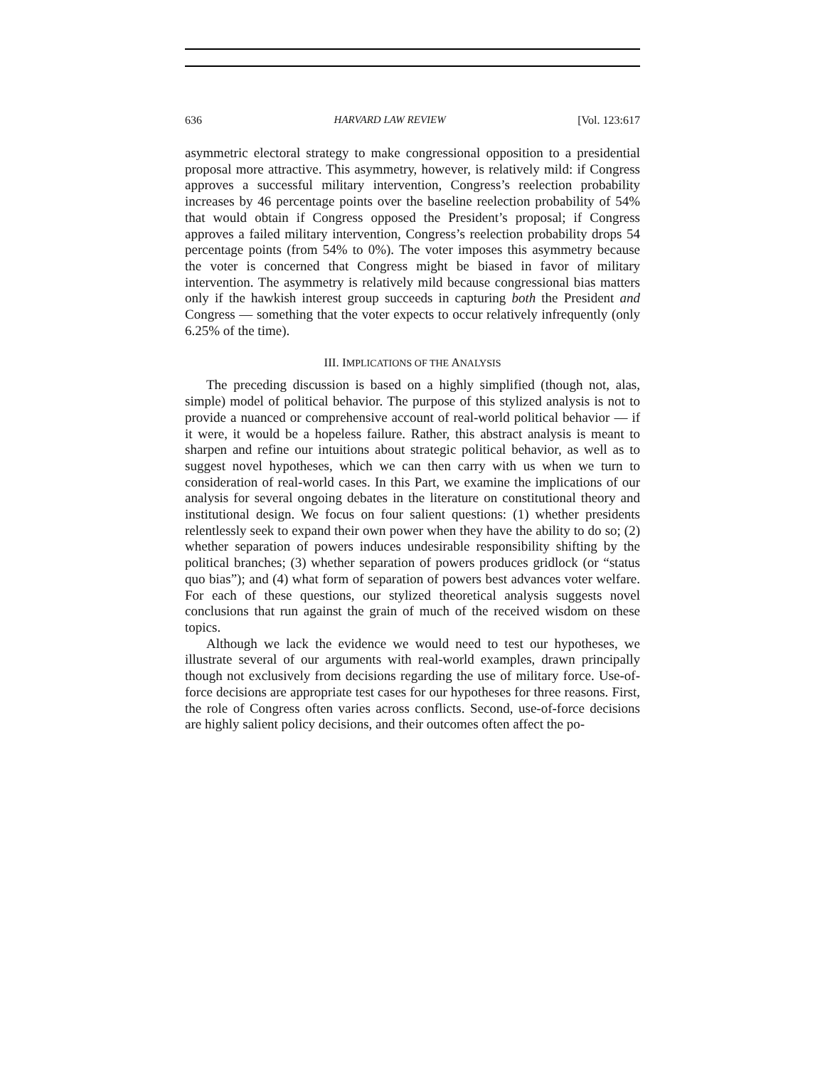636 HARVARD LAW REVIEW [Vol. 123:617
asymmetric electoral strategy to make congressional opposition to a presidential proposal more attractive. This asymmetry, however, is relatively mild: if Congress approves a successful military intervention, Congress’s reelection probability increases by 46 percentage points over the baseline reelection probability of 54% that would obtain if Congress opposed the President’s proposal; if Congress approves a failed military intervention, Congress’s reelection probability drops 54 percentage points (from 54% to 0%). The voter imposes this asymmetry because the voter is concerned that Congress might be biased in favor of military intervention. The asymmetry is relatively mild because congressional bias matters only if the hawkish interest group succeeds in capturing both the President and Congress — something that the voter expects to occur relatively infrequently (only 6.25% of the time).
III. IMPLICATIONS OF THE ANALYSIS
The preceding discussion is based on a highly simplified (though not, alas, simple) model of political behavior. The purpose of this stylized analysis is not to provide a nuanced or comprehensive account of real-world political behavior — if it were, it would be a hopeless failure. Rather, this abstract analysis is meant to sharpen and refine our intuitions about strategic political behavior, as well as to suggest novel hypotheses, which we can then carry with us when we turn to consideration of real-world cases. In this Part, we examine the implications of our analysis for several ongoing debates in the literature on constitutional theory and institutional design. We focus on four salient questions: (1) whether presidents relentlessly seek to expand their own power when they have the ability to do so; (2) whether separation of powers induces undesirable responsibility shifting by the political branches; (3) whether separation of powers produces gridlock (or “status quo bias”); and (4) what form of separation of powers best advances voter welfare. For each of these questions, our stylized theoretical analysis suggests novel conclusions that run against the grain of much of the received wisdom on these topics.
Although we lack the evidence we would need to test our hypotheses, we illustrate several of our arguments with real-world examples, drawn principally though not exclusively from decisions regarding the use of military force. Use-of-force decisions are appropriate test cases for our hypotheses for three reasons. First, the role of Congress often varies across conflicts. Second, use-of-force decisions are highly salient policy decisions, and their outcomes often affect the po-